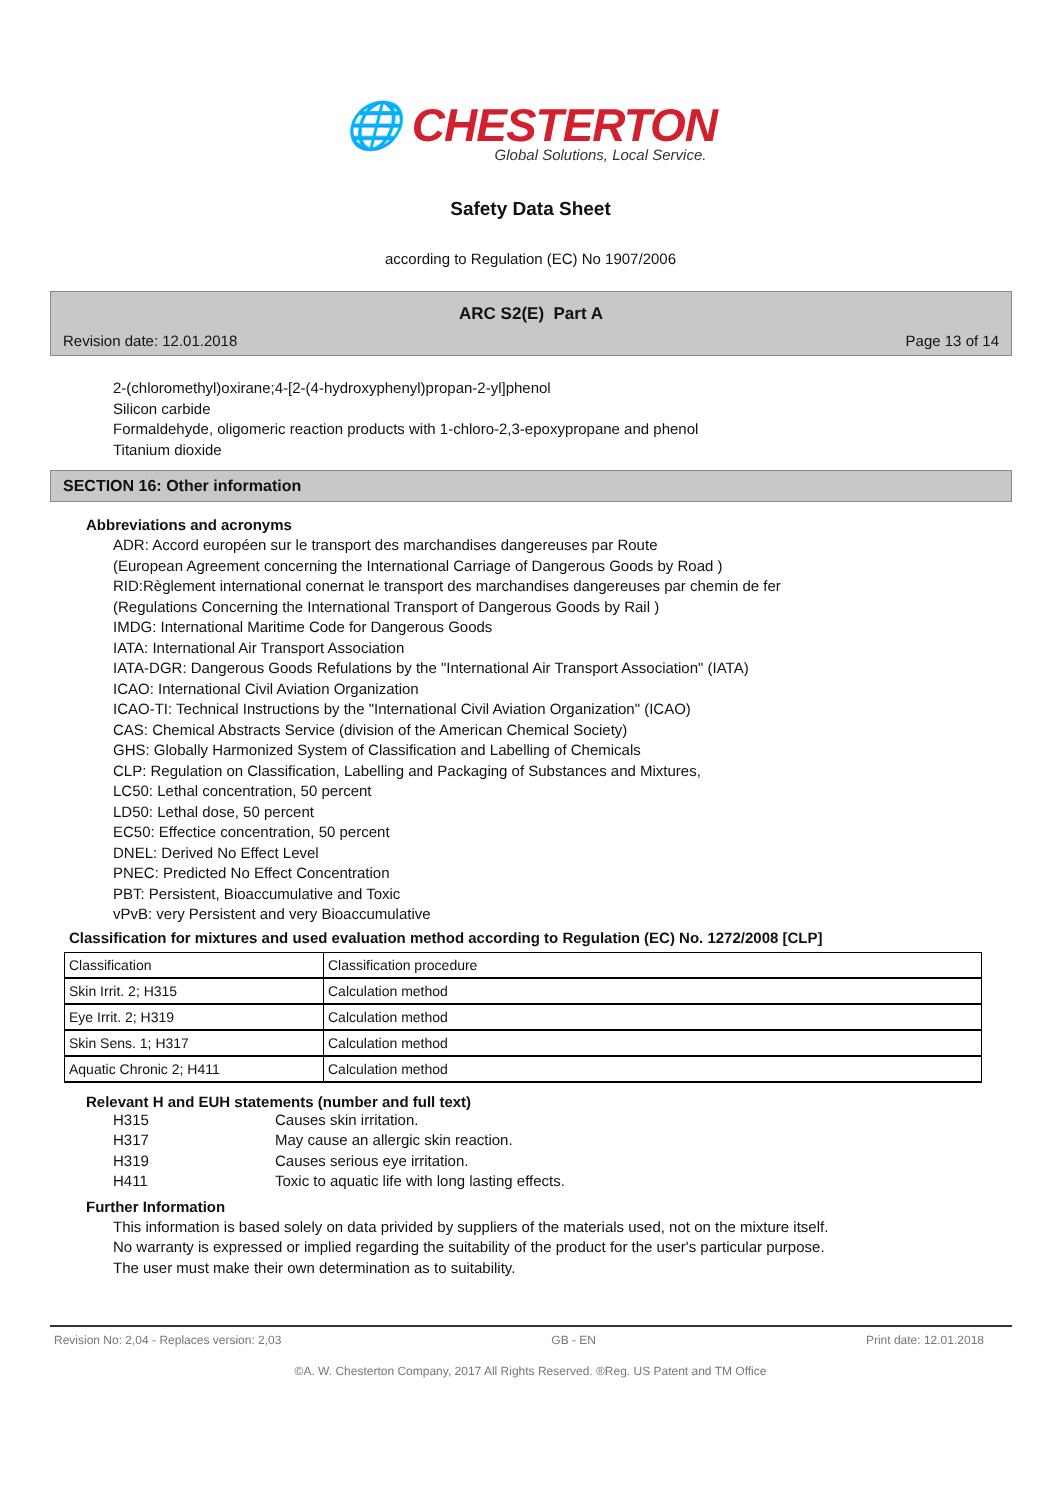🌐 CHESTERTON
Global Solutions, Local Service.
Safety Data Sheet
according to Regulation (EC) No 1907/2006
ARC S2(E) Part A
Revision date: 12.01.2018 Page 13 of 14
2-(chloromethyl)oxirane;4-[2-(4-hydroxyphenyl)propan-2-yl]phenol
Silicon carbide
Formaldehyde, oligomeric reaction products with 1-chloro-2,3-epoxypropane and phenol
Titanium dioxide
SECTION 16: Other information
Abbreviations and acronyms
ADR: Accord européen sur le transport des marchandises dangereuses par Route
(European Agreement concerning the International Carriage of Dangerous Goods by Road )
RID:Règlement international conernat le transport des marchandises dangereuses par chemin de fer
(Regulations Concerning the International Transport of Dangerous Goods by Rail )
IMDG: International Maritime Code for Dangerous Goods
IATA: International Air Transport Association
IATA-DGR: Dangerous Goods Refulations by the "International Air Transport Association" (IATA)
ICAO: International Civil Aviation Organization
ICAO-TI: Technical Instructions by the "International Civil Aviation Organization" (ICAO)
CAS: Chemical Abstracts Service (division of the American Chemical Society)
GHS: Globally Harmonized System of Classification and Labelling of Chemicals
CLP: Regulation on Classification, Labelling and Packaging of Substances and Mixtures,
LC50: Lethal concentration, 50 percent
LD50: Lethal dose, 50 percent
EC50: Effectice concentration, 50 percent
DNEL: Derived No Effect Level
PNEC: Predicted No Effect Concentration
PBT: Persistent, Bioaccumulative and Toxic
vPvB: very Persistent and very Bioaccumulative
Classification for mixtures and used evaluation method according to Regulation (EC) No. 1272/2008 [CLP]
| Classification | Classification procedure |
| Skin Irrit. 2; H315 | Calculation method |
| Eye Irrit. 2; H319 | Calculation method |
| Skin Sens. 1; H317 | Calculation method |
| Aquatic Chronic 2; H411 | Calculation method |
Relevant H and EUH statements (number and full text)
H315 Causes skin irritation.
H317 May cause an allergic skin reaction.
H319 Causes serious eye irritation.
H411 Toxic to aquatic life with long lasting effects.
Further Information
This information is based solely on data privided by suppliers of the materials used, not on the mixture itself.
No warranty is expressed or implied regarding the suitability of the product for the user's particular purpose.
The user must make their own determination as to suitability.
Revision No: 2,04 - Replaces version: 2,03 GB - EN Print date: 12.01.2018
©A. W. Chesterton Company, 2017 All Rights Reserved. ®Reg. US Patent and TM Office